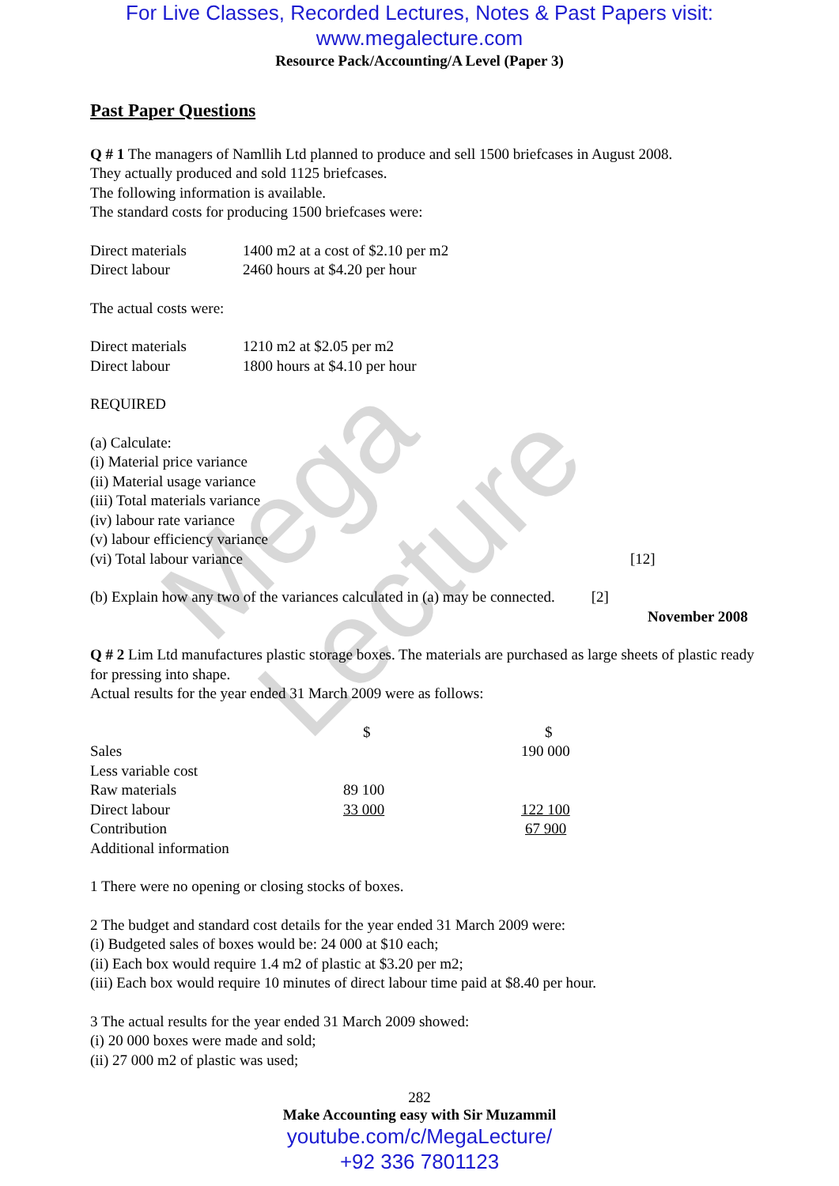Mega Lecture
For Live Classes, Recorded Lectures, Notes & Past Papers visit:
www.megalecture.com
Resource Pack/Accounting/A Level (Paper 3)
Past Paper Questions
Q # 1 The managers of Namllih Ltd planned to produce and sell 1500 briefcases in August 2008.
They actually produced and sold 1125 briefcases.
The following information is available.
The standard costs for producing 1500 briefcases were:
| Direct materials | 1400 m2 at a cost of $2.10 per m2 |
| Direct labour | 2460 hours at $4.20 per hour |
The actual costs were:
| Direct materials | 1210 m2 at $2.05 per m2 |
| Direct labour | 1800 hours at $4.10 per hour |
REQUIRED
(a) Calculate:
(i) Material price variance
(ii) Material usage variance
(iii) Total materials variance
(iv) labour rate variance
(v) labour efficiency variance
(vi) Total labour variance [12]
(b) Explain how any two of the variances calculated in (a) may be connected. [2]
November 2008
Q # 2 Lim Ltd manufactures plastic storage boxes. The materials are purchased as large sheets of plastic ready for pressing into shape.
Actual results for the year ended 31 March 2009 were as follows:
| | $ | $ |
| Sales | | 190 000 |
| Less variable cost | | |
| Raw materials | 89 100 | |
| Direct labour | 33 000 | 122 100 |
| Contribution | | 67 900 |
| Additional information | | |
1 There were no opening or closing stocks of boxes.
2 The budget and standard cost details for the year ended 31 March 2009 were:
(i) Budgeted sales of boxes would be: 24 000 at $10 each;
(ii) Each box would require 1.4 m2 of plastic at $3.20 per m2;
(iii) Each box would require 10 minutes of direct labour time paid at $8.40 per hour.
3 The actual results for the year ended 31 March 2009 showed:
(i) 20 000 boxes were made and sold;
(ii) 27 000 m2 of plastic was used;
282
Make Accounting easy with Sir Muzammil
youtube.com/c/MegaLecture/
+92 336 7801123